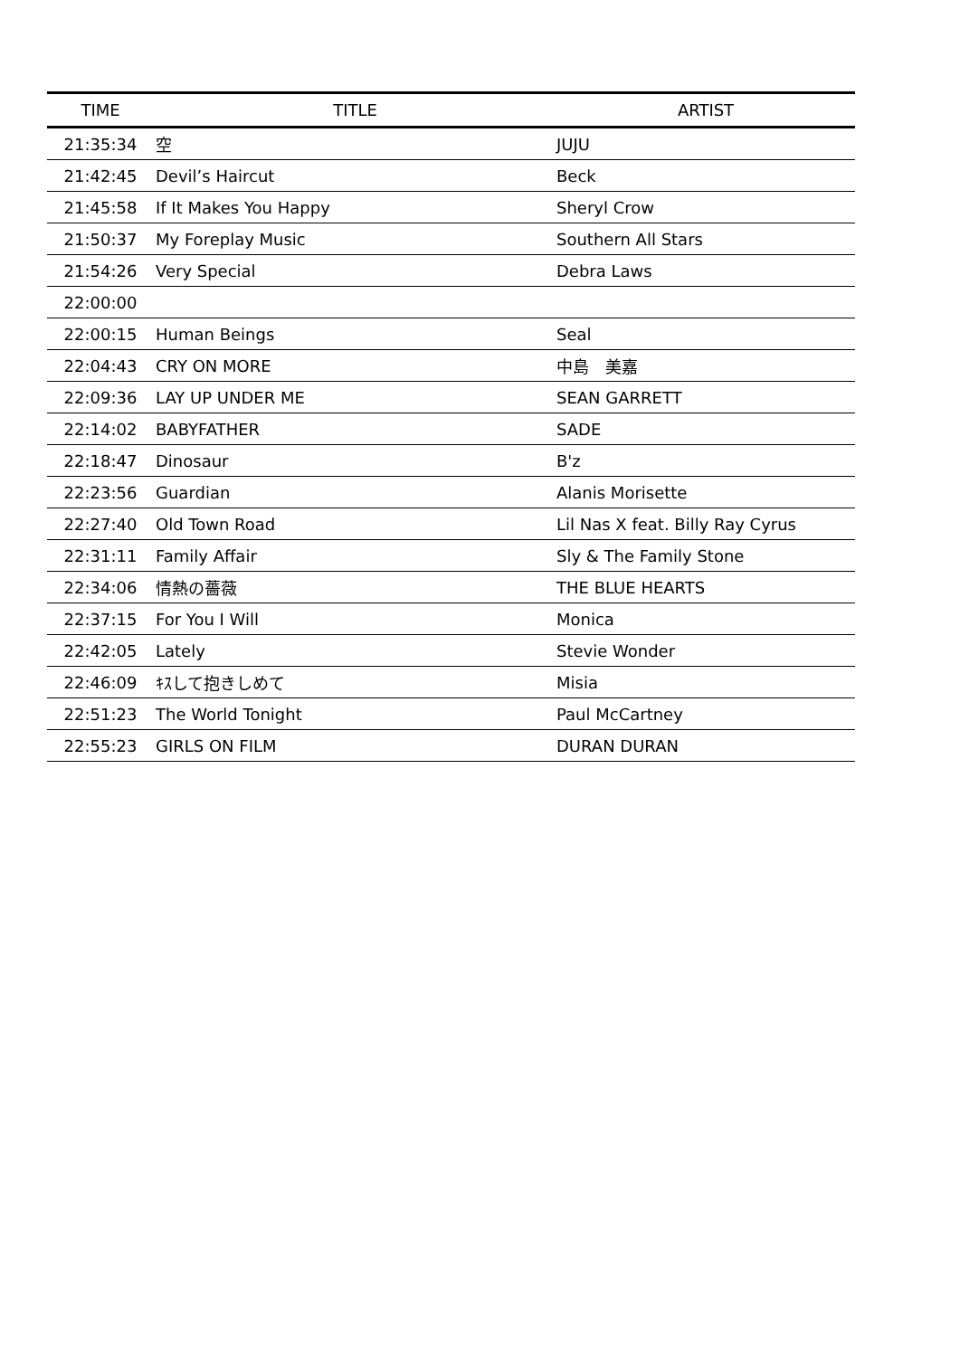| TIME | TITLE | ARTIST |
| --- | --- | --- |
| 21:35:34 | 空 | JUJU |
| 21:42:45 | Devil’s Haircut | Beck |
| 21:45:58 | If It Makes You Happy | Sheryl Crow |
| 21:50:37 | My Foreplay Music | Southern All Stars |
| 21:54:26 | Very Special | Debra Laws |
| 22:00:00 | | |
| 22:00:15 | Human Beings | Seal |
| 22:04:43 | CRY ON MORE | 中島 美嘉 |
| 22:09:36 | LAY UP UNDER ME | SEAN GARRETT |
| 22:14:02 | BABYFATHER | SADE |
| 22:18:47 | Dinosaur | B'z |
| 22:23:56 | Guardian | Alanis Morisette |
| 22:27:40 | Old Town Road | Lil Nas X feat. Billy Ray Cyrus |
| 22:31:11 | Family Affair | Sly & The Family Stone |
| 22:34:06 | 情熱の薔薇 | THE BLUE HEARTS |
| 22:37:15 | For You I Will | Monica |
| 22:42:05 | Lately | Stevie Wonder |
| 22:46:09 | ｷｽして抱きしめて | Misia |
| 22:51:23 | The World Tonight | Paul McCartney |
| 22:55:23 | GIRLS ON FILM | DURAN DURAN |